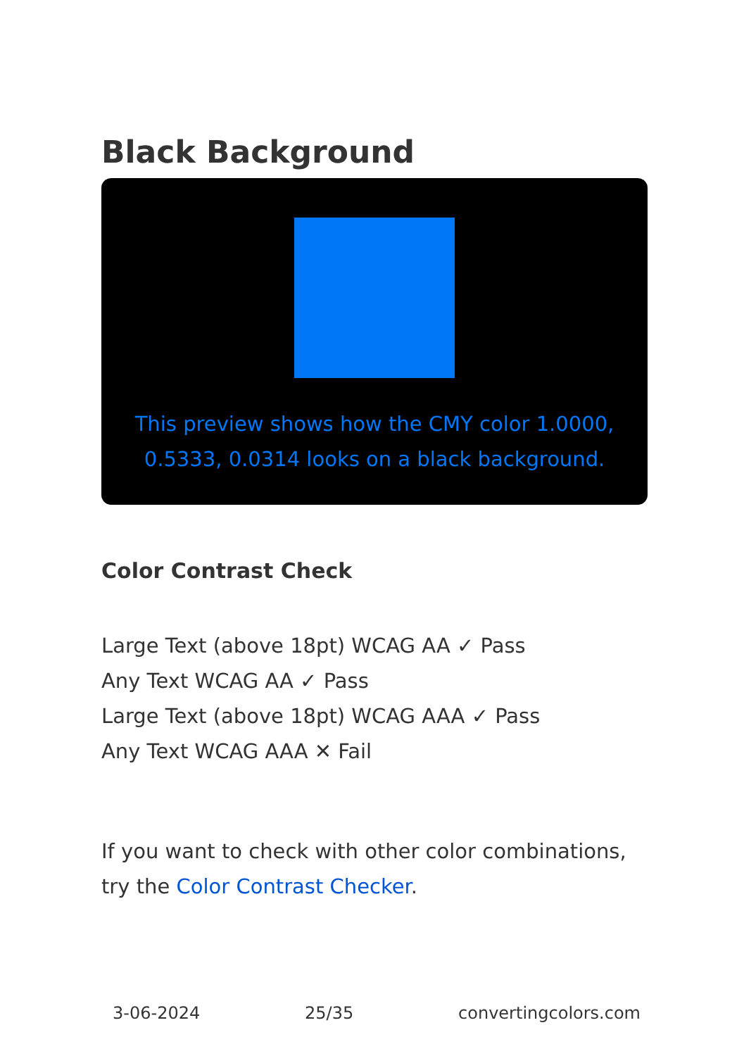Black Background
This preview shows how the CMY color 1.0000, 0.5333, 0.0314 looks on a black background.
Color Contrast Check
Large Text (above 18pt) WCAG AA ✓ Pass
Any Text WCAG AA ✓ Pass
Large Text (above 18pt) WCAG AAA ✓ Pass
Any Text WCAG AAA ✕ Fail
If you want to check with other color combinations, try the Color Contrast Checker.
3-06-2024 25/35 convertingcolors.com